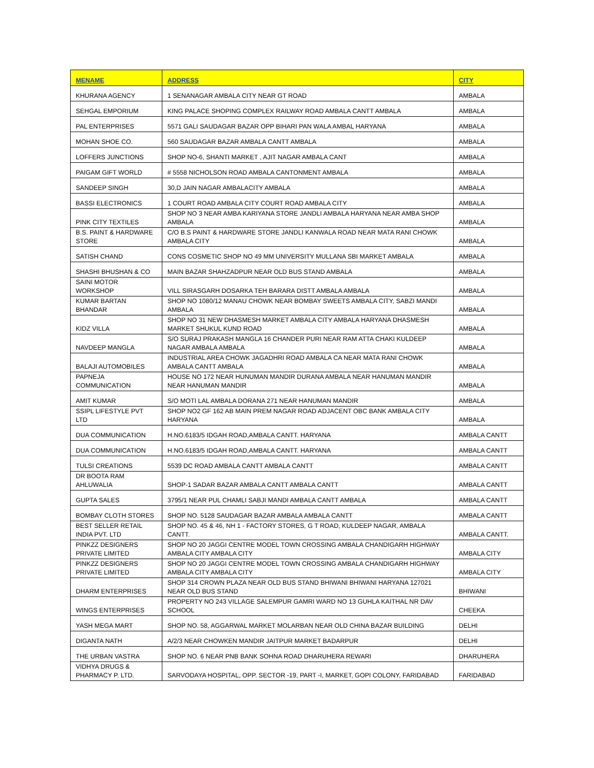| MENAME | ADDRESS | CITY |
| --- | --- | --- |
| KHURANA AGENCY | 1 SENANAGAR AMBALA CITY NEAR GT ROAD | AMBALA |
| SEHGAL EMPORIUM | KING PALACE SHOPING COMPLEX RAILWAY ROAD AMBALA CANTT AMBALA | AMBALA |
| PAL ENTERPRISES | 5571 GALI SAUDAGAR BAZAR OPP BIHARI PAN WALA AMBAL HARYANA | AMBALA |
| MOHAN SHOE CO. | 560 SAUDAGAR BAZAR AMBALA CANTT AMBALA | AMBALA |
| LOFFERS JUNCTIONS | SHOP NO-6, SHANTI MARKET , AJIT NAGAR AMBALA CANT | AMBALA |
| PAIGAM GIFT WORLD | # 5558 NICHOLSON ROAD AMBALA CANTONMENT AMBALA | AMBALA |
| SANDEEP SINGH | 30,D JAIN NAGAR AMBALACITY AMBALA | AMBALA |
| BASSI ELECTRONICS | 1 COURT ROAD AMBALA CITY COURT ROAD AMBALA CITY | AMBALA |
| PINK CITY TEXTILES | SHOP NO 3 NEAR AMBA KARIYANA STORE JANDLI AMBALA HARYANA NEAR AMBA SHOP AMBALA | AMBALA |
| B.S. PAINT & HARDWARE STORE | C/O B.S PAINT & HARDWARE STORE JANDLI KANWALA ROAD NEAR MATA RANI CHOWK AMBALA CITY | AMBALA |
| SATISH CHAND | CONS COSMETIC SHOP NO 49 MM UNIVERSITY MULLANA SBI MARKET AMBALA | AMBALA |
| SHASHI BHUSHAN & CO | MAIN BAZAR SHAHZADPUR NEAR OLD BUS STAND AMBALA | AMBALA |
| SAINI MOTOR WORKSHOP | VILL SIRASGARH DOSARKA TEH BARARA DISTT AMBALA AMBALA | AMBALA |
| KUMAR BARTAN BHANDAR | SHOP NO 1080/12 MANAU CHOWK NEAR BOMBAY SWEETS AMBALA CITY, SABZI MANDI AMBALA | AMBALA |
| KIDZ VILLA | SHOP NO 31 NEW DHASMESH MARKET AMBALA CITY AMBALA HARYANA DHASMESH MARKET SHUKUL KUND ROAD | AMBALA |
| NAVDEEP MANGLA | S/O SURAJ PRAKASH MANGLA 16 CHANDER PURI NEAR RAM ATTA CHAKI KULDEEP NAGAR AMBALA AMBALA | AMBALA |
| BALAJI AUTOMOBILES | INDUSTRIAL AREA CHOWK JAGADHRI ROAD AMBALA CA NEAR MATA RANI CHOWK AMBALA CANTT AMBALA | AMBALA |
| PAPNEJA COMMUNICATION | HOUSE NO 172 NEAR HUNUMAN MANDIR DURANA AMBALA NEAR HANUMAN MANDIR NEAR HANUMAN MANDIR | AMBALA |
| AMIT KUMAR | S/O MOTI LAL AMBALA DORANA 271 NEAR HANUMAN MANDIR | AMBALA |
| SSIPL LIFESTYLE PVT LTD | SHOP NO2 GF 162 AB MAIN PREM NAGAR ROAD ADJACENT OBC BANK AMBALA CITY HARYANA | AMBALA |
| DUA COMMUNICATION | H.NO.6183/5 IDGAH ROAD,AMBALA CANTT. HARYANA | AMBALA CANTT |
| DUA COMMUNICATION | H.NO.6183/5 IDGAH ROAD,AMBALA CANTT. HARYANA | AMBALA CANTT |
| TULSI CREATIONS | 5539 DC ROAD AMBALA CANTT AMBALA CANTT | AMBALA CANTT |
| DR BOOTA RAM AHLUWALIA | SHOP-1 SADAR BAZAR AMBALA CANTT AMBALA CANTT | AMBALA CANTT |
| GUPTA SALES | 3795/1 NEAR PUL CHAMLI SABJI MANDI AMBALA CANTT AMBALA | AMBALA CANTT |
| BOMBAY CLOTH STORES | SHOP NO. 5128 SAUDAGAR BAZAR AMBALA AMBALA CANTT | AMBALA CANTT |
| BEST SELLER RETAIL INDIA PVT. LTD | SHOP NO. 45 & 46, NH 1 - FACTORY STORES, G T ROAD, KULDEEP NAGAR, AMBALA CANTT. | AMBALA CANTT. |
| PINKZZ DESIGNERS PRIVATE LIMITED | SHOP NO 20 JAGGI CENTRE MODEL TOWN CROSSING AMBALA CHANDIGARH HIGHWAY AMBALA CITY AMBALA CITY | AMBALA CITY |
| PINKZZ DESIGNERS PRIVATE LIMITED | SHOP NO 20 JAGGI CENTRE MODEL TOWN CROSSING AMBALA CHANDIGARH HIGHWAY AMBALA CITY AMBALA CITY | AMBALA CITY |
| DHARM ENTERPRISES | SHOP 314 CROWN PLAZA NEAR OLD BUS STAND BHIWANI BHIWANI HARYANA 127021 NEAR OLD BUS STAND | BHIWANI |
| WINGS ENTERPRISES | PROPERTY NO 243 VILLAGE SALEMPUR GAMRI WARD NO 13 GUHLA KAITHAL NR DAV SCHOOL | CHEEKA |
| YASH MEGA MART | SHOP NO. 58, AGGARWAL MARKET MOLARBAN NEAR OLD CHINA BAZAR BUILDING | DELHI |
| DIGANTA NATH | A/2/3 NEAR CHOWKEN MANDIR JAITPUR MARKET BADARPUR | DELHI |
| THE URBAN VASTRA | SHOP NO. 6 NEAR PNB BANK SOHNA ROAD DHARUHERA REWARI | DHARUHERA |
| VIDHYA DRUGS & PHARMACY P. LTD. | SARVODAYA HOSPITAL, OPP. SECTOR -19, PART -I, MARKET, GOPI COLONY, FARIDABAD | FARIDABAD |